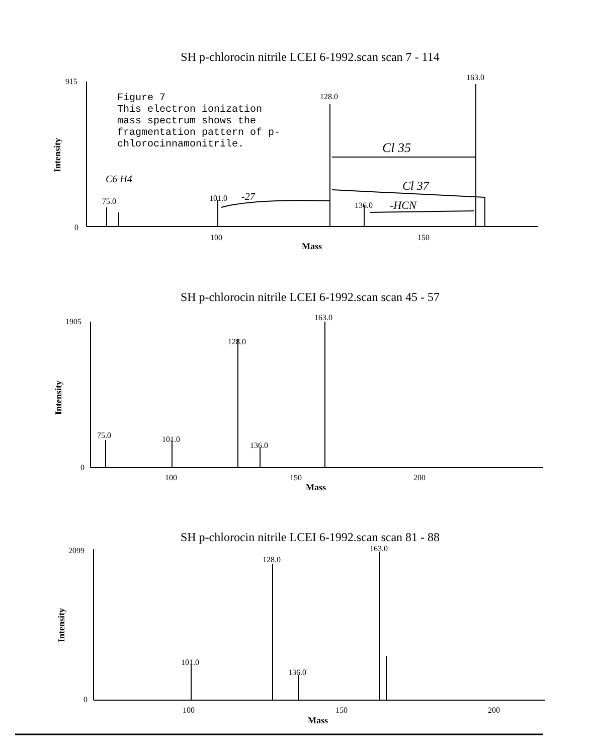SH p-chlorocin nitrile LCEI 6-1992.scan scan 7 - 114
915
0
163.0
128.0
75.0
101.0
136.0
100
150
Mass
Intensity
Cl 35
Cl 37
-HCN
-27
C6 H4
Figure 7
This electron ionization mass spectrum shows the fragmentation pattern of p-chlorocinnamonitrile.
SH p-chlorocin nitrile LCEI 6-1992.scan scan 45 - 57
1905
0
163.0
128.0
75.0
101.0
136.0
100
150
200
Mass
Intensity
SH p-chlorocin nitrile LCEI 6-1992.scan scan 81 - 88
2099
0
163.0
128.0
101.0
136.0
100
150
200
Mass
Intensity